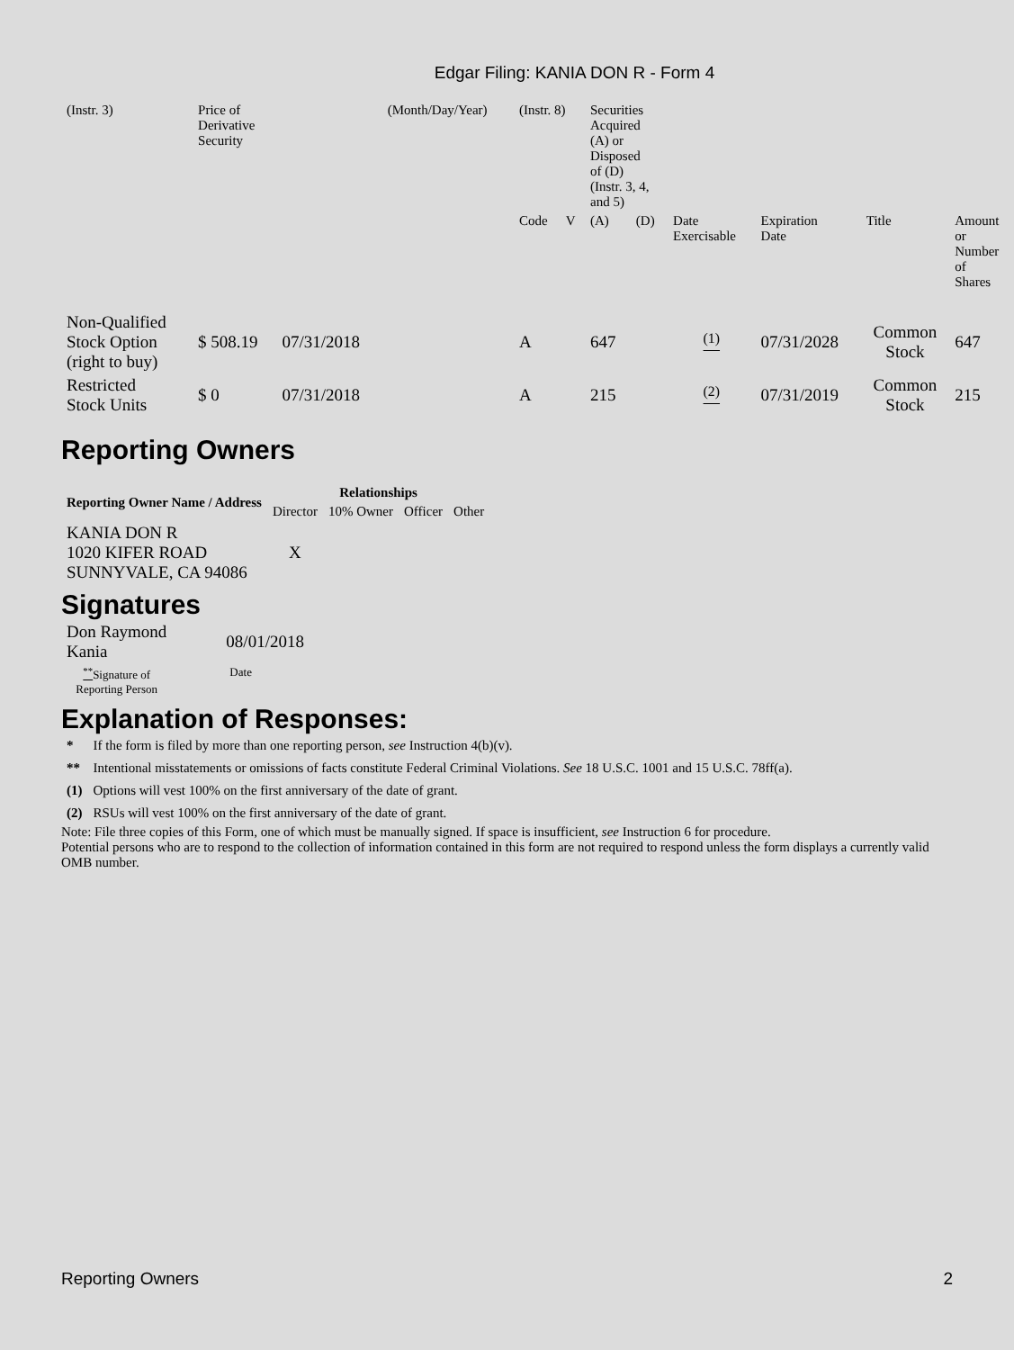Edgar Filing: KANIA DON R - Form 4
| (Instr. 3) | Price of Derivative Security | | (Month/Day/Year) | (Instr. 8) | | Securities Acquired (A) or Disposed of (D) (Instr. 3, 4, and 5) | | | | | |
| | | | | Code | V | (A) | (D) | Date Exercisable | Expiration Date | Title | Amount or Number of Shares |
| Non-Qualified Stock Option (right to buy) | $ 508.19 | 07/31/2018 | | A | | 647 | | <sup>(1)</sup> | 07/31/2028 | Common Stock | 647 |
| Restricted Stock Units | $ 0 | 07/31/2018 | | A | | 215 | | <sup>(2)</sup> | 07/31/2019 | Common Stock | 215 |
Reporting Owners
| Reporting Owner Name / Address | Relationships | | | |
| --- | --- | --- | --- | --- |
| | Director | 10% Owner | Officer | Other |
| KANIA DON R 1020 KIFER ROAD SUNNYVALE, CA 94086 | X | | | |
Signatures
| Don Raymond Kania | 08/01/2018 |
| <sup>**</sup> Signature of Reporting Person | Date |
Explanation of Responses:
| * | If the form is filed by more than one reporting person, see Instruction 4(b)(v). |
| ** | Intentional misstatements or omissions of facts constitute Federal Criminal Violations. See 18 U.S.C. 1001 and 15 U.S.C. 78ff(a). |
| (1) | Options will vest 100% on the first anniversary of the date of grant. |
| (2) | RSUs will vest 100% on the first anniversary of the date of grant. |
Note: File three copies of this Form, one of which must be manually signed. If space is insufficient, see Instruction 6 for procedure.
Potential persons who are to respond to the collection of information contained in this form are not required to respond unless the form displays a currently valid OMB number.
Reporting Owners 2